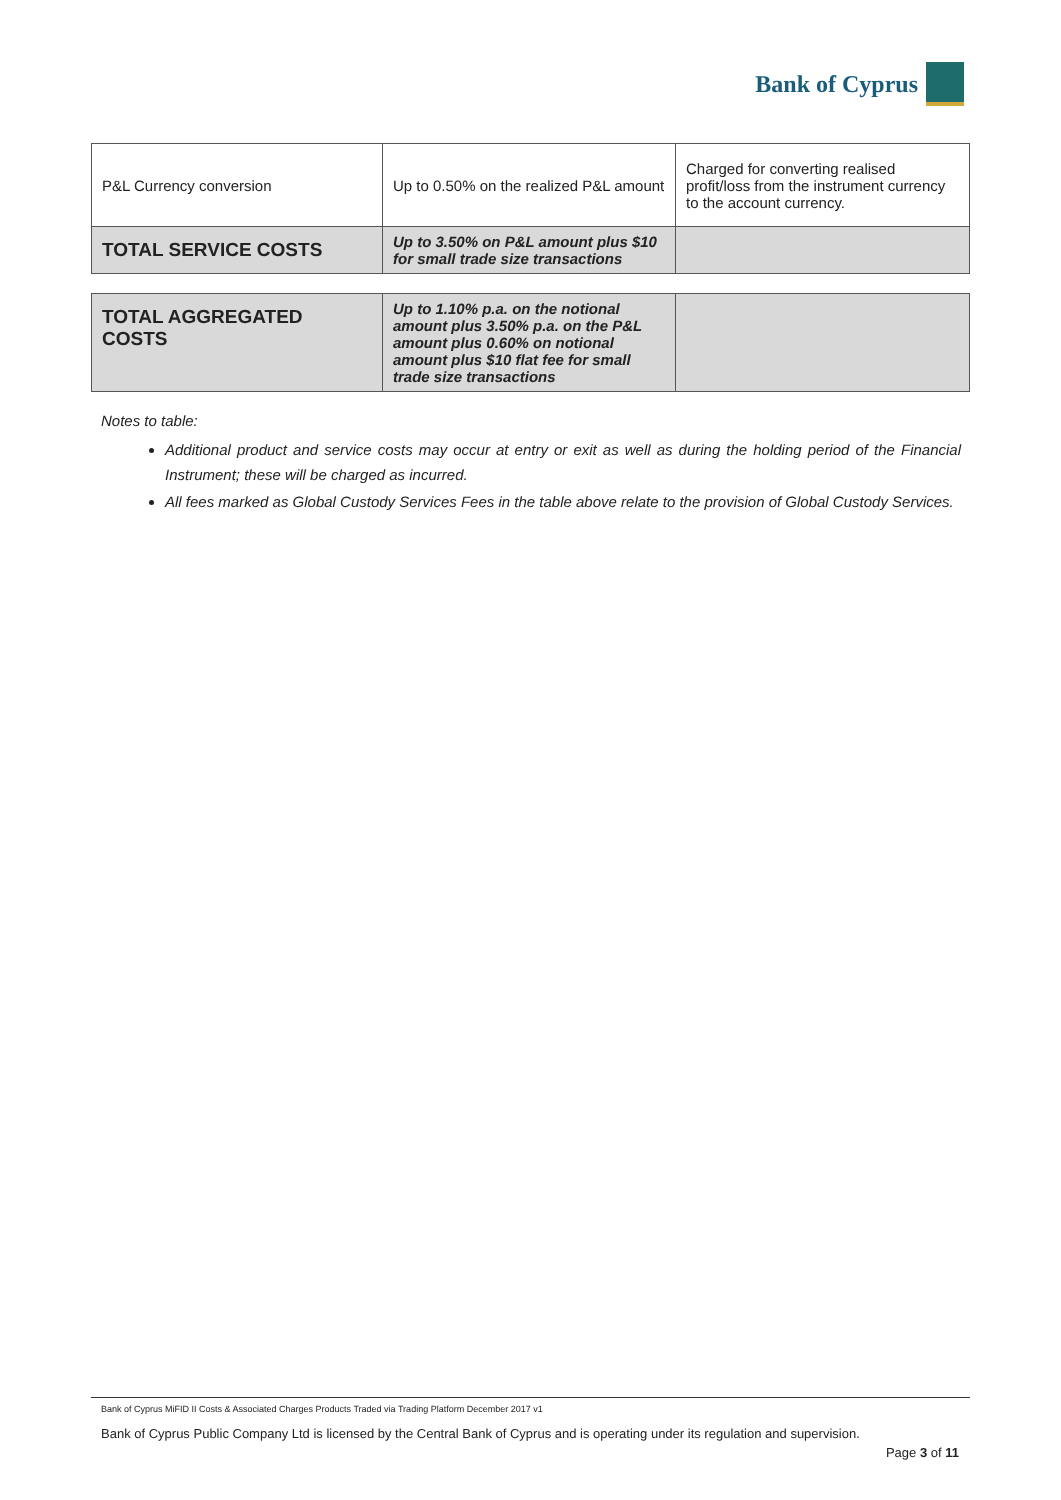Bank of Cyprus
| P&L Currency conversion | Up to 0.50% on the realized P&L amount | Charged for converting realised profit/loss from the instrument currency to the account currency. |
| TOTAL SERVICE COSTS | Up to 3.50% on P&L amount plus $10 for small trade size transactions | |
| TOTAL AGGREGATED COSTS | Up to 1.10% p.a. on the notional amount plus 3.50% p.a. on the P&L amount plus 0.60% on notional amount plus $10 flat fee for small trade size transactions | |
Notes to table:
Additional product and service costs may occur at entry or exit as well as during the holding period of the Financial Instrument; these will be charged as incurred.
All fees marked as Global Custody Services Fees in the table above relate to the provision of Global Custody Services.
Bank of Cyprus MiFID II Costs & Associated Charges Products Traded via Trading Platform December 2017 v1
Bank of Cyprus Public Company Ltd is licensed by the Central Bank of Cyprus and is operating under its regulation and supervision.
Page 3 of 11